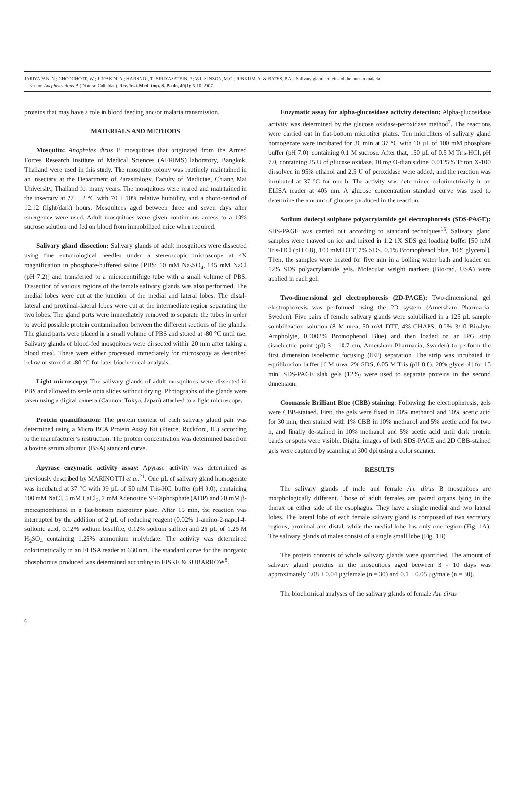JARIYAPAN, N.; CHOOCHOTE, W.; JITPAKDI, A.; HARNNOI, T.; SIRIYASATEIN, P.; WILKINSON, M.C.; JUNKUM, A. & BATES, P.A. - Salivary gland proteins of the human malaria
vector, Anopheles dirus B (Diptera: Culicidae). Rev. Inst. Med. trop. S. Paulo, 49(1): 5-10, 2007.
proteins that may have a role in blood feeding and/or malaria transmission.
MATERIALS AND METHODS
Mosquito: Anopheles dirus B mosquitoes that originated from the Armed Forces Research Institute of Medical Sciences (AFRIMS) laboratory, Bangkok, Thailand were used in this study. The mosquito colony was routinely maintained in an insectary at the Department of Parasitology, Faculty of Medicine, Chiang Mai University, Thailand for many years. The mosquitoes were reared and maintained in the insectary at 27 ± 2 °C with 70 ± 10% relative humidity, and a photo-period of 12:12 (light/dark) hours. Mosquitoes aged between three and seven days after emergence were used. Adult mosquitoes were given continuous access to a 10% sucrose solution and fed on blood from immobilized mice when required.
Salivary gland dissection: Salivary glands of adult mosquitoes were dissected using fine entomological needles under a stereoscopic microscope at 4X magnification in phosphate-buffered saline [PBS; 10 mM Na<sub>2</sub>SO<sub>4</sub>, 145 mM NaCl (pH 7.2)] and transferred to a microcentrifuge tube with a small volume of PBS. Dissection of various regions of the female salivary glands was also performed. The medial lobes were cut at the junction of the medial and lateral lobes. The distal-lateral and proximal-lateral lobes were cut at the intermediate region separating the two lobes. The gland parts were immediately removed to separate the tubes in order to avoid possible protein contamination between the different sections of the glands. The gland parts were placed in a small volume of PBS and stored at -80 °C until use. Salivary glands of blood-fed mosquitoes were dissected within 20 min after taking a blood meal. These were either processed immediately for microscopy as described below or stored at -80 °C for later biochemical analysis.
Light microscopy: The salivary glands of adult mosquitoes were dissected in PBS and allowed to settle onto slides without drying. Photographs of the glands were taken using a digital camera (Cannon, Tokyo, Japan) attached to a light microscope.
Protein quantification: The protein content of each salivary gland pair was determined using a Micro BCA Protein Assay Kit (Pierce, Rockford, IL) according to the manufacturer’s instruction. The protein concentration was determined based on a bovine serum albumin (BSA) standard curve.
Apyrase enzymatic activity assay: Apyrase activity was determined as previously described by MARINOTTI et al.<sup>21</sup>. One µL of salivary gland homogenate was incubated at 37 °C with 99 µL of 50 mM Tris-HCl buffer (pH 9.0), containing 100 mM NaCl, 5 mM CaCl<sub>2</sub>, 2 mM Adenosine S’-Diphosphate (ADP) and 20 mM β-mercaptoethanol in a flat-bottom microtiter plate. After 15 min, the reaction was interrupted by the addition of 2 µL of reducing reagent (0.02% 1-amino-2-napol-4-sulfonic acid, 0.12% sodium bisulfite, 0.12% sodium sulfite) and 25 µL of 1.25 M H<sub>2</sub>SO<sub>4</sub> containing 1.25% ammonium molybdate. The activity was determined colorimetrically in an ELISA reader at 630 nm. The standard curve for the inorganic phosphorous produced was determined according to FISKE & SUBARROW<sup>8</sup>.
Enzymatic assay for alpha-glucosidase activity detection: Alpha-glucosidase activity was determined by the glucose oxidase-peroxidase method<sup>7</sup>. The reactions were carried out in flat-bottom microtiter plates. Ten microliters of salivary gland homogenate were incubated for 30 min at 37 °C with 10 µL of 100 mM phosphate buffer (pH 7.0), containing 0.1 M sucrose. After that, 150 µL of 0.5 M Tris-HCl, pH 7.0, containing 25 U of glucose oxidase, 10 mg O-dianisidine, 0.0125% Triton X-100 dissolved in 95% ethanol and 2.5 U of peroxidase were added, and the reaction was incubated at 37 °C for one h. The activity was determined colorimetrically in an ELISA reader at 405 nm. A glucose concentration standard curve was used to determine the amount of glucose produced in the reaction.
Sodium dodecyl sulphate polyacrylamide gel electrophoresis (SDS-PAGE): SDS-PAGE was carried out according to standard techniques<sup>15</sup>. Salivary gland samples were thawed on ice and mixed in 1:2 1X SDS gel loading buffer [50 mM Tris-HCl (pH 6.8), 100 mM DTT, 2% SDS, 0.1% Bromophenol blue, 10% glycerol]. Then, the samples were heated for five min in a boiling water bath and loaded on 12% SDS polyacrylamide gels. Molecular weight markers (Bio-rad, USA) were applied in each gel.
Two-dimensional gel electrophoresis (2D-PAGE): Two-dimensional gel electrophoresis was performed using the 2D system (Amersham Pharmacia, Sweden). Five pairs of female salivary glands were solubilized in a 125 µL sample solubilization solution (8 M urea, 50 mM DTT, 4% CHAPS, 0.2% 3/10 Bio-lyte Ampholyte, 0.0002% Bromophenol Blue) and then loaded on an IPG strip (isoelectric point (pI) 3 - 10.7 cm, Amersham Pharmacia, Sweden) to perform the first dimension isoelectric focusing (IEF) separation. The strip was incubated in equilibration buffer [6 M urea, 2% SDS, 0.05 M Tris (pH 8.8), 20% glycerol] for 15 min. SDS-PAGE slab gels (12%) were used to separate proteins in the second dimension.
Coomassie Brilliant Blue (CBB) staining: Following the electrophoresis, gels were CBB-stained. First, the gels were fixed in 50% methanol and 10% acetic acid for 30 min, then stained with 1% CBB in 10% methanol and 5% acetic acid for two h, and finally de-stained in 10% methanol and 5% acetic acid until dark protein bands or spots were visible. Digital images of both SDS-PAGE and 2D CBB-stained gels were captured by scanning at 300 dpi using a color scanner.
RESULTS
The salivary glands of male and female An. dirus B mosquitoes are morphologically different. Those of adult females are paired organs lying in the thorax on either side of the esophagus. They have a single medial and two lateral lobes. The lateral lobe of each female salivary gland is composed of two secretory regions, proximal and distal, while the medial lobe has only one region (Fig. 1A). The salivary glands of males consist of a single small lobe (Fig. 1B).
The protein contents of whole salivary glands were quantified. The amount of salivary gland proteins in the mosquitoes aged between 3 - 10 days was approximately 1.08 ± 0.04 µg/female (n = 30) and 0.1 ± 0.05 µg/male (n = 30).
The biochemical analyses of the salivary glands of female An. dirus
6